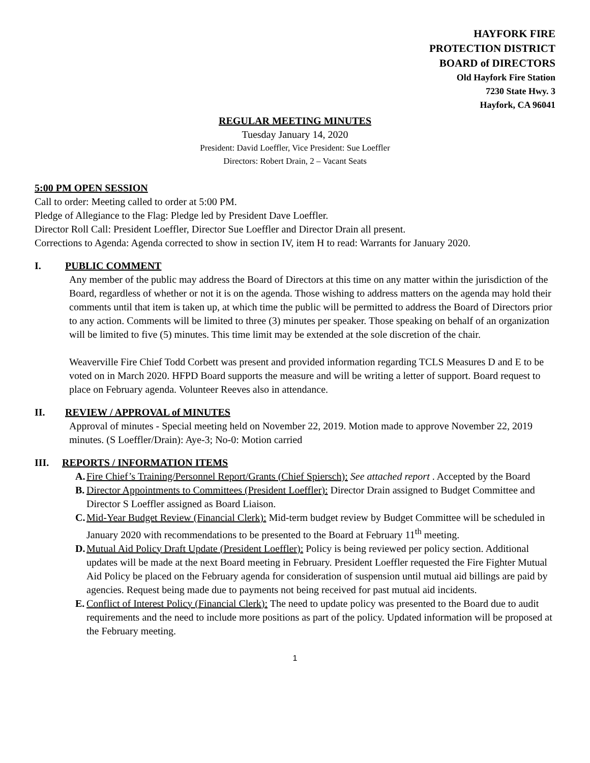HAYFORK FIRE
PROTECTION DISTRICT
BOARD of DIRECTORS
Old Hayfork Fire Station
7230 State Hwy. 3
Hayfork, CA 96041
REGULAR MEETING MINUTES
Tuesday January 14, 2020
President: David Loeffler, Vice President: Sue Loeffler
Directors: Robert Drain, 2 – Vacant Seats
5:00 PM OPEN SESSION
Call to order: Meeting called to order at 5:00 PM.
Pledge of Allegiance to the Flag: Pledge led by President Dave Loeffler.
Director Roll Call: President Loeffler, Director Sue Loeffler and Director Drain all present.
Corrections to Agenda: Agenda corrected to show in section IV, item H to read: Warrants for January 2020.
I. PUBLIC COMMENT
Any member of the public may address the Board of Directors at this time on any matter within the jurisdiction of the Board, regardless of whether or not it is on the agenda. Those wishing to address matters on the agenda may hold their comments until that item is taken up, at which time the public will be permitted to address the Board of Directors prior to any action. Comments will be limited to three (3) minutes per speaker. Those speaking on behalf of an organization will be limited to five (5) minutes. This time limit may be extended at the sole discretion of the chair.
Weaverville Fire Chief Todd Corbett was present and provided information regarding TCLS Measures D and E to be voted on in March 2020. HFPD Board supports the measure and will be writing a letter of support. Board request to place on February agenda. Volunteer Reeves also in attendance.
II. REVIEW / APPROVAL of MINUTES
Approval of minutes - Special meeting held on November 22, 2019. Motion made to approve November 22, 2019 minutes. (S Loeffler/Drain): Aye-3; No-0: Motion carried
III. REPORTS / INFORMATION ITEMS
A.
Fire Chief’s Training/Personnel Report/Grants (Chief Spiersch): See attached report . Accepted by the Board
B.
Director Appointments to Committees (President Loeffler): Director Drain assigned to Budget Committee and Director S Loeffler assigned as Board Liaison.
C.
Mid-Year Budget Review (Financial Clerk): Mid-term budget review by Budget Committee will be scheduled in January 2020 with recommendations to be presented to the Board at February 11<sup>th</sup> meeting.
D.
Mutual Aid Policy Draft Update (President Loeffler): Policy is being reviewed per policy section. Additional updates will be made at the next Board meeting in February. President Loeffler requested the Fire Fighter Mutual Aid Policy be placed on the February agenda for consideration of suspension until mutual aid billings are paid by agencies. Request being made due to payments not being received for past mutual aid incidents.
E.
Conflict of Interest Policy (Financial Clerk): The need to update policy was presented to the Board due to audit requirements and the need to include more positions as part of the policy. Updated information will be proposed at the February meeting.
1